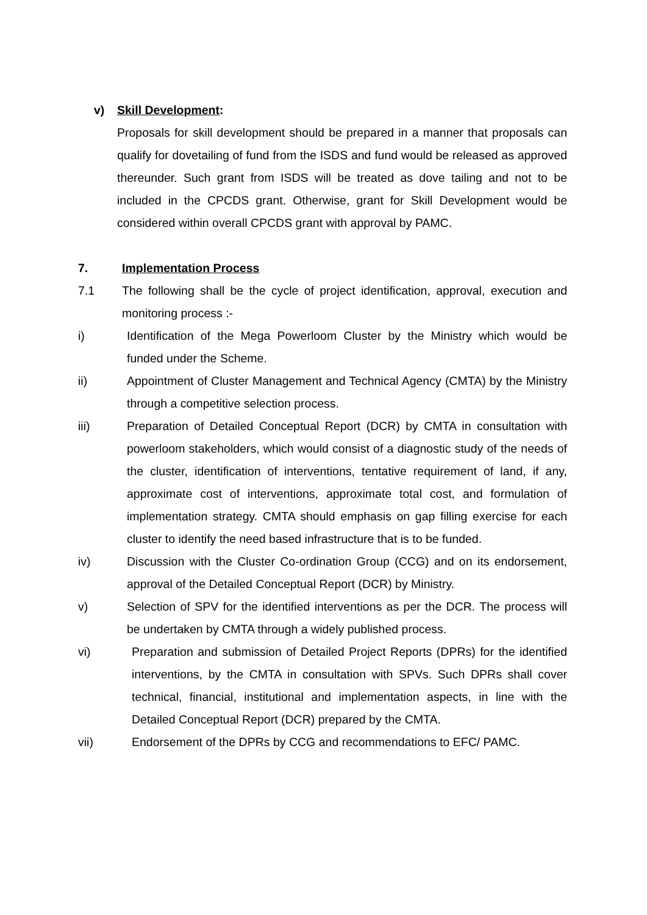v) Skill Development:
Proposals for skill development should be prepared in a manner that proposals can qualify for dovetailing of fund from the ISDS and fund would be released as approved thereunder. Such grant from ISDS will be treated as dove tailing and not to be included in the CPCDS grant. Otherwise, grant for Skill Development would be considered within overall CPCDS grant with approval by PAMC.
7. Implementation Process
7.1 The following shall be the cycle of project identification, approval, execution and monitoring process :-
i) Identification of the Mega Powerloom Cluster by the Ministry which would be funded under the Scheme.
ii) Appointment of Cluster Management and Technical Agency (CMTA) by the Ministry through a competitive selection process.
iii) Preparation of Detailed Conceptual Report (DCR) by CMTA in consultation with powerloom stakeholders, which would consist of a diagnostic study of the needs of the cluster, identification of interventions, tentative requirement of land, if any, approximate cost of interventions, approximate total cost, and formulation of implementation strategy. CMTA should emphasis on gap filling exercise for each cluster to identify the need based infrastructure that is to be funded.
iv) Discussion with the Cluster Co-ordination Group (CCG) and on its endorsement, approval of the Detailed Conceptual Report (DCR) by Ministry.
v) Selection of SPV for the identified interventions as per the DCR. The process will be undertaken by CMTA through a widely published process.
vi) Preparation and submission of Detailed Project Reports (DPRs) for the identified interventions, by the CMTA in consultation with SPVs. Such DPRs shall cover technical, financial, institutional and implementation aspects, in line with the Detailed Conceptual Report (DCR) prepared by the CMTA.
vii) Endorsement of the DPRs by CCG and recommendations to EFC/ PAMC.